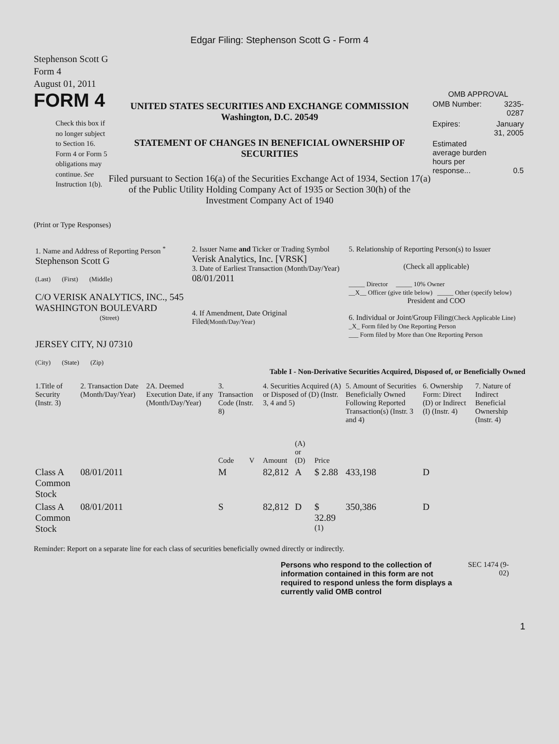Edgar Filing: Stephenson Scott G - Form 4
Stephenson Scott G
Form 4
August 01, 2011
FORM 4
Check this box if no longer subject to Section 16. Form 4 or Form 5 obligations may continue. See Instruction 1(b).
UNITED STATES SECURITIES AND EXCHANGE COMMISSION
Washington, D.C. 20549
STATEMENT OF CHANGES IN BENEFICIAL OWNERSHIP OF SECURITIES
Filed pursuant to Section 16(a) of the Securities Exchange Act of 1934, Section 17(a) of the Public Utility Holding Company Act of 1935 or Section 30(h) of the Investment Company Act of 1940
OMB APPROVAL
| OMB Number: | 3235-0287 |
| Expires: | January 31, 2005 |
| Estimated average burden hours per response... | 0.5 |
(Print or Type Responses)
| 1. Name and Address of Reporting Person <sup>*</sup> Stephenson Scott G (Last) (First) (Middle) C/O VERISK ANALYTICS, INC., 545 WASHINGTON BOULEVARD (Street) JERSEY CITY, NJ 07310 (City) (State) (Zip) | 2. Issuer Name and Ticker or Trading Symbol Verisk Analytics, Inc. [VRSK] 3. Date of Earliest Transaction (Month/Day/Year) 08/01/2011 4. If Amendment, Date Original Filed (Month/Day/Year) | 5. Relationship of Reporting Person(s) to Issuer (Check all applicable) _____ Director _____ 10% Owner __X__ Officer (give title below) _____ Other (specify below) President and COO 6. Individual or Joint/Group Filing (Check Applicable Line) _X_ Form filed by One Reporting Person ___ Form filed by More than One Reporting Person |
Table I - Non-Derivative Securities Acquired, Disposed of, or Beneficially Owned
| 1.Title of Security (Instr. 3) | 2. Transaction Date (Month/Day/Year) | 2A. Deemed Execution Date, if any (Month/Day/Year) | 3. Transaction Code (Instr. 8) | | 4. Securities Acquired (A) or Disposed of (D) (Instr. 3, 4 and 5) | | | 5. Amount of Securities Beneficially Owned Following Reported Transaction(s) (Instr. 3 and 4) | 6. Ownership Form: Direct (D) or Indirect (I) (Instr. 4) | 7. Nature of Indirect Beneficial Ownership (Instr. 4) |
| --- | --- | --- | --- | --- | --- | --- | --- | --- | --- | --- |
| | | | Code | V | Amount | (A) or (D) | Price | | | |
| Class A Common Stock | 08/01/2011 | | M | | 82,812 | A | $ 2.88 | 433,198 | D | |
| Class A Common Stock | 08/01/2011 | | S | | 82,812 | D | $ 32.89 <sup>(1)</sup> | 350,386 | D | |
Reminder: Report on a separate line for each class of securities beneficially owned directly or indirectly.
Persons who respond to the collection of information contained in this form are not required to respond unless the form displays a currently valid OMB control
SEC 1474 (9-02)
1